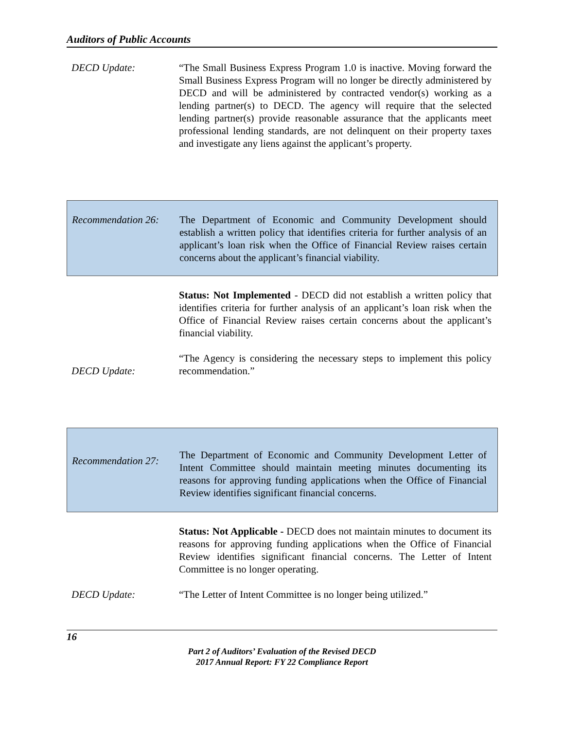Auditors of Public Accounts
DECD Update: “The Small Business Express Program 1.0 is inactive. Moving forward the Small Business Express Program will no longer be directly administered by DECD and will be administered by contracted vendor(s) working as a lending partner(s) to DECD. The agency will require that the selected lending partner(s) provide reasonable assurance that the applicants meet professional lending standards, are not delinquent on their property taxes and investigate any liens against the applicant’s property.
Recommendation 26:
The Department of Economic and Community Development should establish a written policy that identifies criteria for further analysis of an applicant’s loan risk when the Office of Financial Review raises certain concerns about the applicant’s financial viability.
Status: Not Implemented - DECD did not establish a written policy that identifies criteria for further analysis of an applicant’s loan risk when the Office of Financial Review raises certain concerns about the applicant’s financial viability.
DECD Update:
“The Agency is considering the necessary steps to implement this policy recommendation.”
Recommendation 27:
The Department of Economic and Community Development Letter of Intent Committee should maintain meeting minutes documenting its reasons for approving funding applications when the Office of Financial Review identifies significant financial concerns.
Status: Not Applicable - DECD does not maintain minutes to document its reasons for approving funding applications when the Office of Financial Review identifies significant financial concerns. The Letter of Intent Committee is no longer operating.
DECD Update: “The Letter of Intent Committee is no longer being utilized.”
16
Part 2 of Auditors’ Evaluation of the Revised DECD
2017 Annual Report: FY 22 Compliance Report